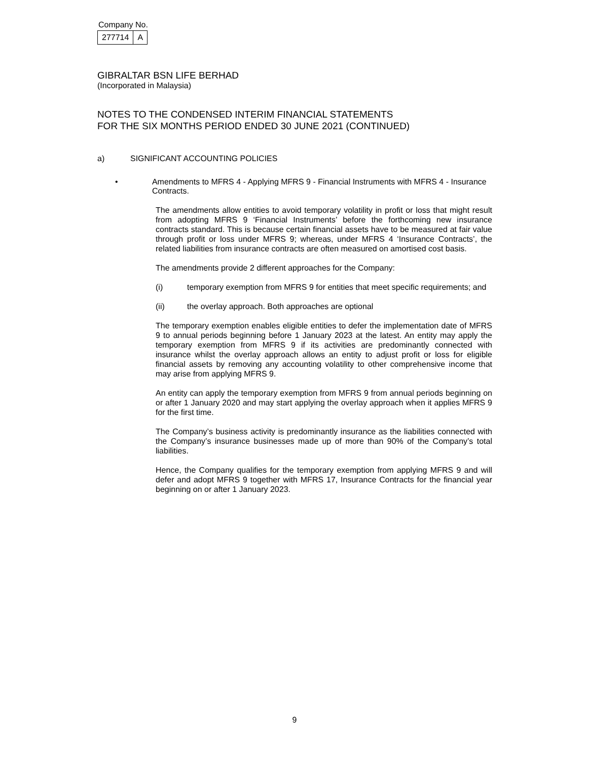Company No.
| 277714 | A |
GIBRALTAR BSN LIFE BERHAD
(Incorporated in Malaysia)
NOTES TO THE CONDENSED INTERIM FINANCIAL STATEMENTS
FOR THE SIX MONTHS PERIOD ENDED 30 JUNE 2021 (CONTINUED)
a) SIGNIFICANT ACCOUNTING POLICIES
• Amendments to MFRS 4 - Applying MFRS 9 - Financial Instruments with MFRS 4 - Insurance Contracts.
The amendments allow entities to avoid temporary volatility in profit or loss that might result from adopting MFRS 9 ‘Financial Instruments’ before the forthcoming new insurance contracts standard. This is because certain financial assets have to be measured at fair value through profit or loss under MFRS 9; whereas, under MFRS 4 ‘Insurance Contracts’, the related liabilities from insurance contracts are often measured on amortised cost basis.
The amendments provide 2 different approaches for the Company:
(i) temporary exemption from MFRS 9 for entities that meet specific requirements; and
(ii) the overlay approach. Both approaches are optional
The temporary exemption enables eligible entities to defer the implementation date of MFRS 9 to annual periods beginning before 1 January 2023 at the latest. An entity may apply the temporary exemption from MFRS 9 if its activities are predominantly connected with insurance whilst the overlay approach allows an entity to adjust profit or loss for eligible financial assets by removing any accounting volatility to other comprehensive income that may arise from applying MFRS 9.
An entity can apply the temporary exemption from MFRS 9 from annual periods beginning on or after 1 January 2020 and may start applying the overlay approach when it applies MFRS 9 for the first time.
The Company’s business activity is predominantly insurance as the liabilities connected with the Company’s insurance businesses made up of more than 90% of the Company’s total liabilities.
Hence, the Company qualifies for the temporary exemption from applying MFRS 9 and will defer and adopt MFRS 9 together with MFRS 17, Insurance Contracts for the financial year beginning on or after 1 January 2023.
9